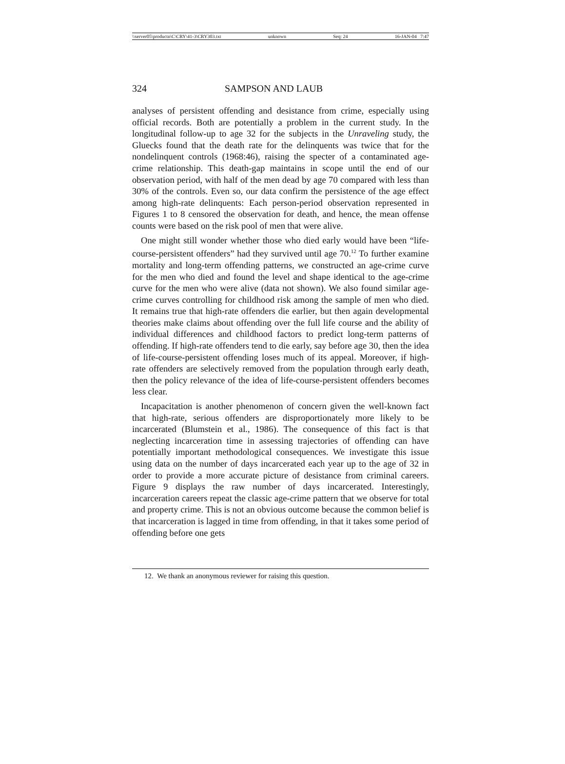\\server05\productn\C\CRY\41-3\CRY303.txt unknown Seq: 24 16-JAN-04 7:47
324 SAMPSON AND LAUB
analyses of persistent offending and desistance from crime, especially using official records. Both are potentially a problem in the current study. In the longitudinal follow-up to age 32 for the subjects in the Unraveling study, the Gluecks found that the death rate for the delinquents was twice that for the nondelinquent controls (1968:46), raising the specter of a contaminated age-crime relationship. This death-gap maintains in scope until the end of our observation period, with half of the men dead by age 70 compared with less than 30% of the controls. Even so, our data confirm the persistence of the age effect among high-rate delinquents: Each person-period observation represented in Figures 1 to 8 censored the observation for death, and hence, the mean offense counts were based on the risk pool of men that were alive.
One might still wonder whether those who died early would have been “life-course-persistent offenders” had they survived until age 70.<sup>12</sup> To further examine mortality and long-term offending patterns, we constructed an age-crime curve for the men who died and found the level and shape identical to the age-crime curve for the men who were alive (data not shown). We also found similar age-crime curves controlling for childhood risk among the sample of men who died. It remains true that high-rate offenders die earlier, but then again developmental theories make claims about offending over the full life course and the ability of individual differences and childhood factors to predict long-term patterns of offending. If high-rate offenders tend to die early, say before age 30, then the idea of life-course-persistent offending loses much of its appeal. Moreover, if high-rate offenders are selectively removed from the population through early death, then the policy relevance of the idea of life-course-persistent offenders becomes less clear.
Incapacitation is another phenomenon of concern given the well-known fact that high-rate, serious offenders are disproportionately more likely to be incarcerated (Blumstein et al., 1986). The consequence of this fact is that neglecting incarceration time in assessing trajectories of offending can have potentially important methodological consequences. We investigate this issue using data on the number of days incarcerated each year up to the age of 32 in order to provide a more accurate picture of desistance from criminal careers. Figure 9 displays the raw number of days incarcerated. Interestingly, incarceration careers repeat the classic age-crime pattern that we observe for total and property crime. This is not an obvious outcome because the common belief is that incarceration is lagged in time from offending, in that it takes some period of offending before one gets
12. We thank an anonymous reviewer for raising this question.